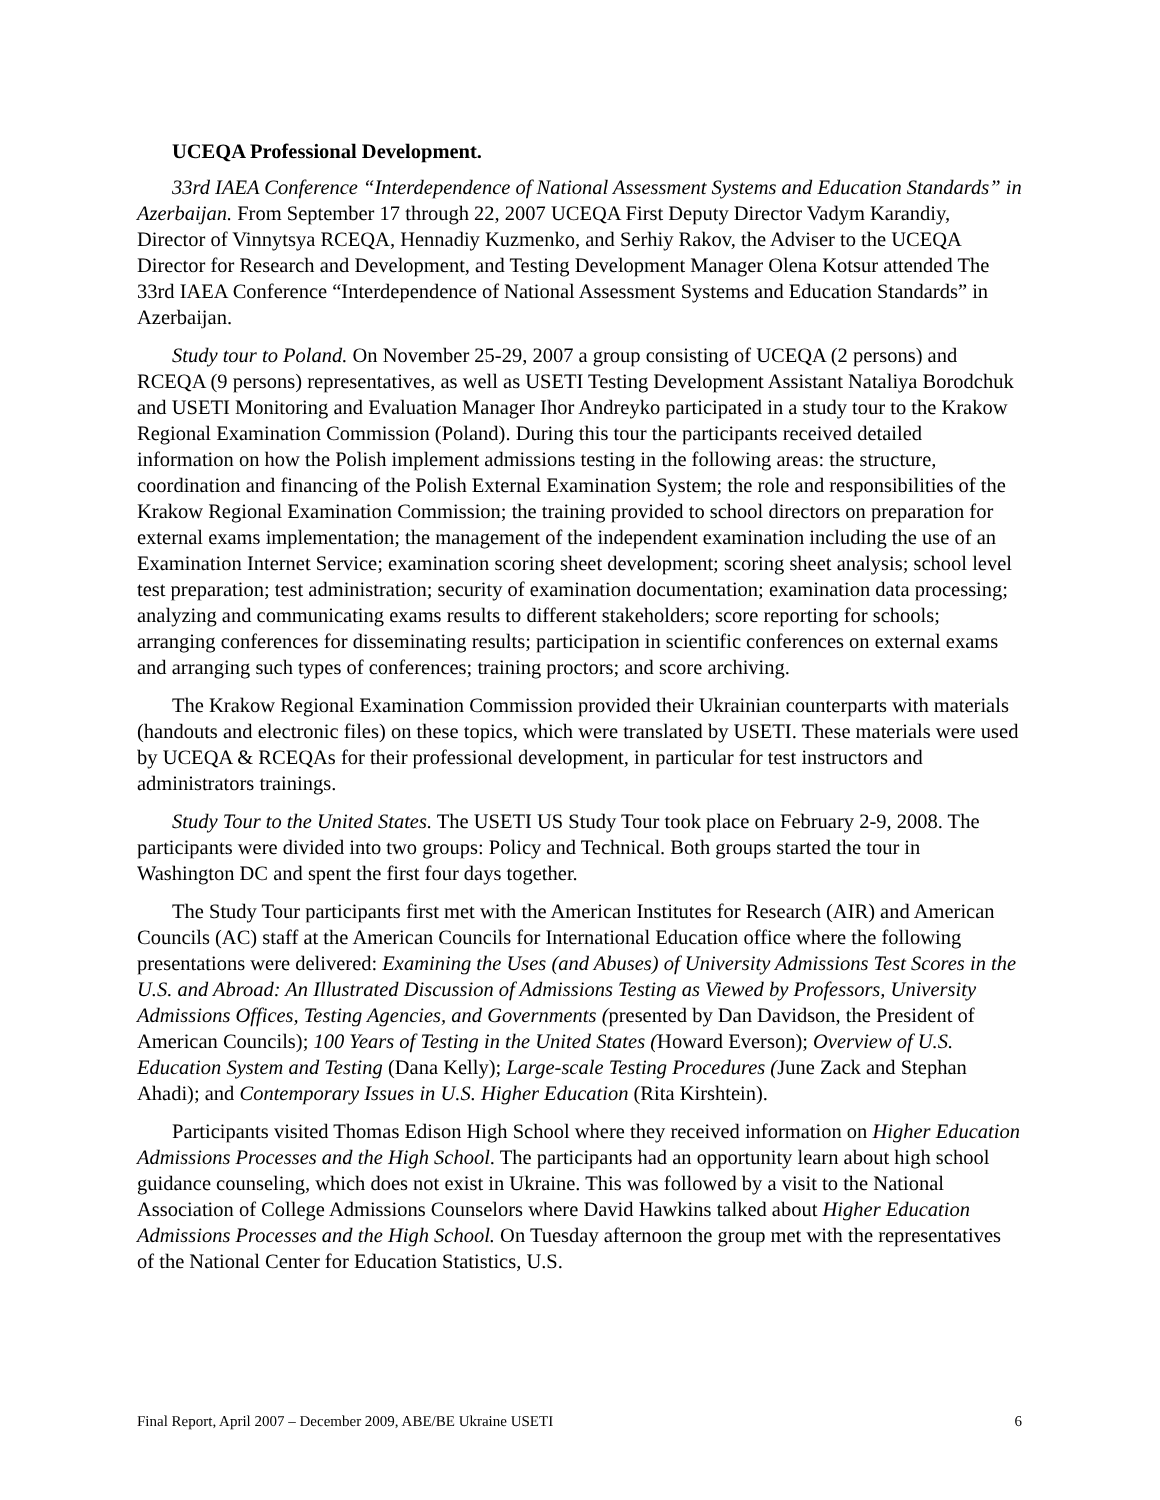UCEQA Professional Development.
33rd IAEA Conference “Interdependence of National Assessment Systems and Education Standards” in Azerbaijan. From September 17 through 22, 2007 UCEQA First Deputy Director Vadym Karandiy, Director of Vinnytsya RCEQA, Hennadiy Kuzmenko, and Serhiy Rakov, the Adviser to the UCEQA Director for Research and Development, and Testing Development Manager Olena Kotsur attended The 33rd IAEA Conference “Interdependence of National Assessment Systems and Education Standards” in Azerbaijan.
Study tour to Poland. On November 25-29, 2007 a group consisting of UCEQA (2 persons) and RCEQA (9 persons) representatives, as well as USETI Testing Development Assistant Nataliya Borodchuk and USETI Monitoring and Evaluation Manager Ihor Andreyko participated in a study tour to the Krakow Regional Examination Commission (Poland). During this tour the participants received detailed information on how the Polish implement admissions testing in the following areas: the structure, coordination and financing of the Polish External Examination System; the role and responsibilities of the Krakow Regional Examination Commission; the training provided to school directors on preparation for external exams implementation; the management of the independent examination including the use of an Examination Internet Service; examination scoring sheet development; scoring sheet analysis; school level test preparation; test administration; security of examination documentation; examination data processing; analyzing and communicating exams results to different stakeholders; score reporting for schools; arranging conferences for disseminating results; participation in scientific conferences on external exams and arranging such types of conferences; training proctors; and score archiving.
The Krakow Regional Examination Commission provided their Ukrainian counterparts with materials (handouts and electronic files) on these topics, which were translated by USETI. These materials were used by UCEQA & RCEQAs for their professional development, in particular for test instructors and administrators trainings.
Study Tour to the United States. The USETI US Study Tour took place on February 2-9, 2008. The participants were divided into two groups: Policy and Technical. Both groups started the tour in Washington DC and spent the first four days together.
The Study Tour participants first met with the American Institutes for Research (AIR) and American Councils (AC) staff at the American Councils for International Education office where the following presentations were delivered: Examining the Uses (and Abuses) of University Admissions Test Scores in the U.S. and Abroad: An Illustrated Discussion of Admissions Testing as Viewed by Professors, University Admissions Offices, Testing Agencies, and Governments (presented by Dan Davidson, the President of American Councils); 100 Years of Testing in the United States (Howard Everson); Overview of U.S. Education System and Testing (Dana Kelly); Large-scale Testing Procedures (June Zack and Stephan Ahadi); and Contemporary Issues in U.S. Higher Education (Rita Kirshtein).
Participants visited Thomas Edison High School where they received information on Higher Education Admissions Processes and the High School. The participants had an opportunity learn about high school guidance counseling, which does not exist in Ukraine. This was followed by a visit to the National Association of College Admissions Counselors where David Hawkins talked about Higher Education Admissions Processes and the High School. On Tuesday afternoon the group met with the representatives of the National Center for Education Statistics, U.S.
Final Report, April 2007 – December 2009, ABE/BE Ukraine USETI 6